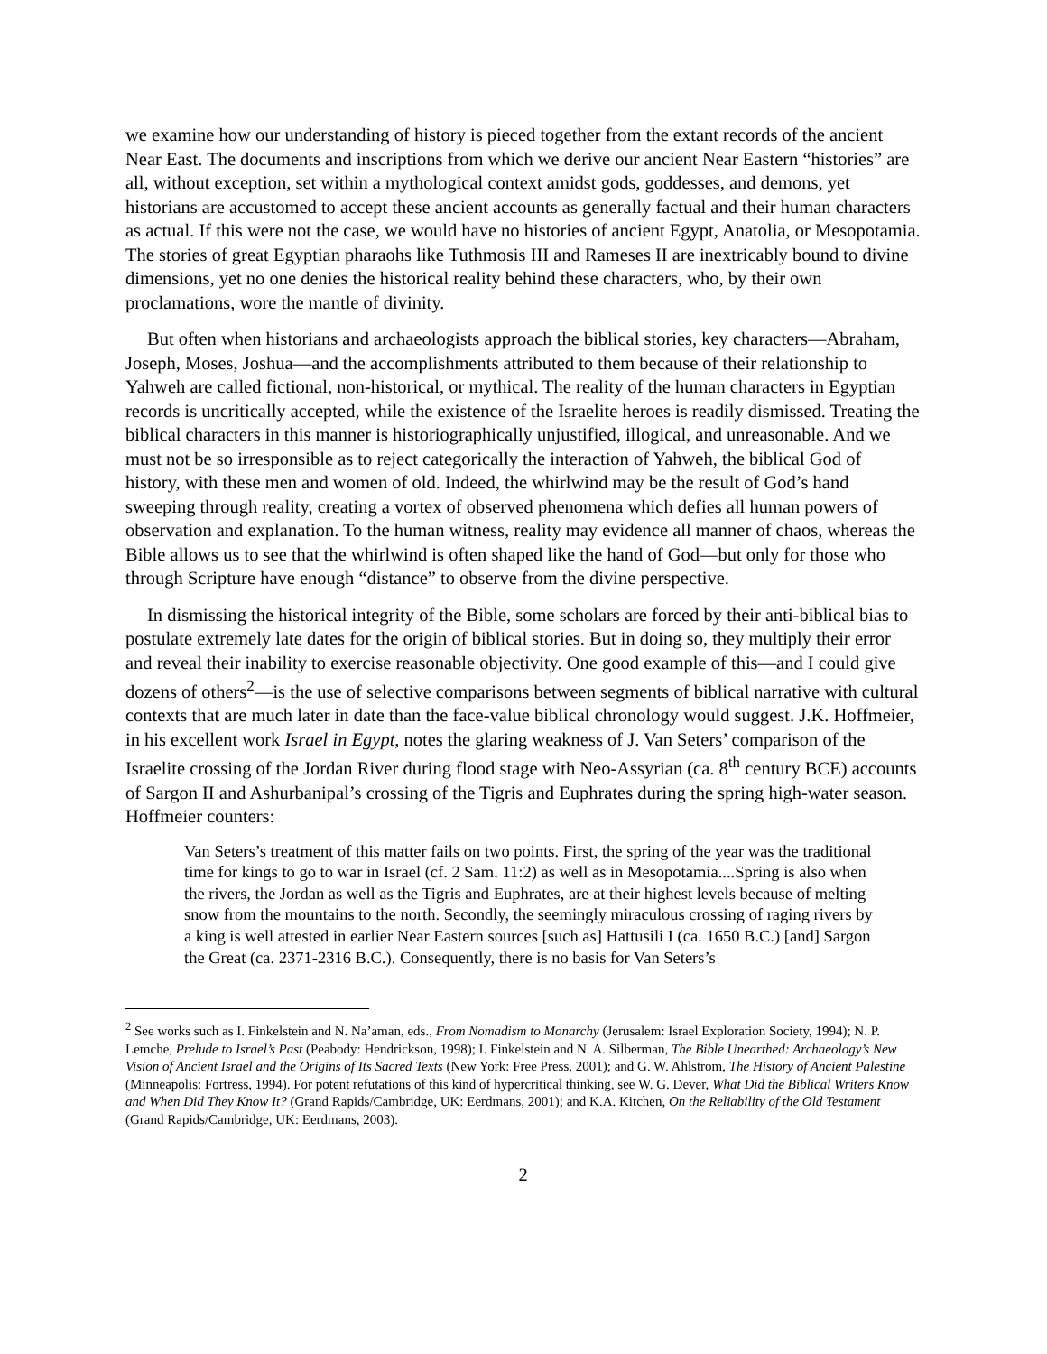we examine how our understanding of history is pieced together from the extant records of the ancient Near East. The documents and inscriptions from which we derive our ancient Near Eastern “histories” are all, without exception, set within a mythological context amidst gods, goddesses, and demons, yet historians are accustomed to accept these ancient accounts as generally factual and their human characters as actual. If this were not the case, we would have no histories of ancient Egypt, Anatolia, or Mesopotamia. The stories of great Egyptian pharaohs like Tuthmosis III and Rameses II are inextricably bound to divine dimensions, yet no one denies the historical reality behind these characters, who, by their own proclamations, wore the mantle of divinity.
But often when historians and archaeologists approach the biblical stories, key characters—Abraham, Joseph, Moses, Joshua—and the accomplishments attributed to them because of their relationship to Yahweh are called fictional, non-historical, or mythical. The reality of the human characters in Egyptian records is uncritically accepted, while the existence of the Israelite heroes is readily dismissed. Treating the biblical characters in this manner is historiographically unjustified, illogical, and unreasonable. And we must not be so irresponsible as to reject categorically the interaction of Yahweh, the biblical God of history, with these men and women of old. Indeed, the whirlwind may be the result of God’s hand sweeping through reality, creating a vortex of observed phenomena which defies all human powers of observation and explanation. To the human witness, reality may evidence all manner of chaos, whereas the Bible allows us to see that the whirlwind is often shaped like the hand of God—but only for those who through Scripture have enough “distance” to observe from the divine perspective.
In dismissing the historical integrity of the Bible, some scholars are forced by their anti-biblical bias to postulate extremely late dates for the origin of biblical stories. But in doing so, they multiply their error and reveal their inability to exercise reasonable objectivity. One good example of this—and I could give dozens of others<sup>2</sup>—is the use of selective comparisons between segments of biblical narrative with cultural contexts that are much later in date than the face-value biblical chronology would suggest. J.K. Hoffmeier, in his excellent work Israel in Egypt, notes the glaring weakness of J. Van Seters’ comparison of the Israelite crossing of the Jordan River during flood stage with Neo-Assyrian (ca. 8<sup>th</sup> century BCE) accounts of Sargon II and Ashurbanipal’s crossing of the Tigris and Euphrates during the spring high-water season. Hoffmeier counters:
Van Seters’s treatment of this matter fails on two points. First, the spring of the year was the traditional time for kings to go to war in Israel (cf. 2 Sam. 11:2) as well as in Mesopotamia....Spring is also when the rivers, the Jordan as well as the Tigris and Euphrates, are at their highest levels because of melting snow from the mountains to the north. Secondly, the seemingly miraculous crossing of raging rivers by a king is well attested in earlier Near Eastern sources [such as] Hattusili I (ca. 1650 B.C.) [and] Sargon the Great (ca. 2371-2316 B.C.). Consequently, there is no basis for Van Seters’s
<sup>2</sup> See works such as I. Finkelstein and N. Na’aman, eds., From Nomadism to Monarchy (Jerusalem: Israel Exploration Society, 1994); N. P. Lemche, Prelude to Israel’s Past (Peabody: Hendrickson, 1998); I. Finkelstein and N. A. Silberman, The Bible Unearthed: Archaeology’s New Vision of Ancient Israel and the Origins of Its Sacred Texts (New York: Free Press, 2001); and G. W. Ahlstrom, The History of Ancient Palestine (Minneapolis: Fortress, 1994). For potent refutations of this kind of hypercritical thinking, see W. G. Dever, What Did the Biblical Writers Know and When Did They Know It? (Grand Rapids/Cambridge, UK: Eerdmans, 2001); and K.A. Kitchen, On the Reliability of the Old Testament (Grand Rapids/Cambridge, UK: Eerdmans, 2003).
2